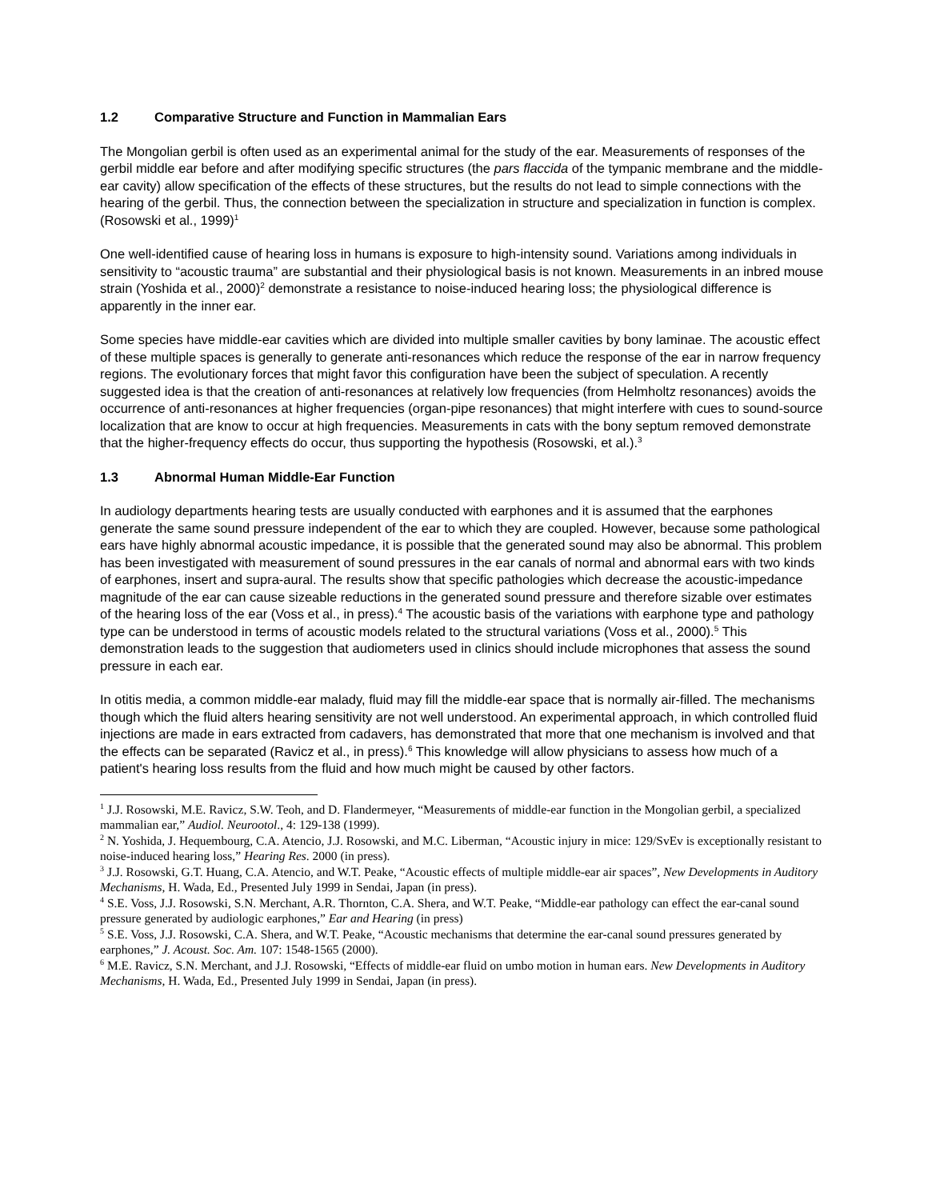1.2 Comparative Structure and Function in Mammalian Ears
The Mongolian gerbil is often used as an experimental animal for the study of the ear. Measurements of responses of the gerbil middle ear before and after modifying specific structures (the pars flaccida of the tympanic membrane and the middle-ear cavity) allow specification of the effects of these structures, but the results do not lead to simple connections with the hearing of the gerbil. Thus, the connection between the specialization in structure and specialization in function is complex. (Rosowski et al., 1999)<sup>1</sup>
One well-identified cause of hearing loss in humans is exposure to high-intensity sound. Variations among individuals in sensitivity to “acoustic trauma” are substantial and their physiological basis is not known. Measurements in an inbred mouse strain (Yoshida et al., 2000)<sup>2</sup> demonstrate a resistance to noise-induced hearing loss; the physiological difference is apparently in the inner ear.
Some species have middle-ear cavities which are divided into multiple smaller cavities by bony laminae. The acoustic effect of these multiple spaces is generally to generate anti-resonances which reduce the response of the ear in narrow frequency regions. The evolutionary forces that might favor this configuration have been the subject of speculation. A recently suggested idea is that the creation of anti-resonances at relatively low frequencies (from Helmholtz resonances) avoids the occurrence of anti-resonances at higher frequencies (organ-pipe resonances) that might interfere with cues to sound-source localization that are know to occur at high frequencies. Measurements in cats with the bony septum removed demonstrate that the higher-frequency effects do occur, thus supporting the hypothesis (Rosowski, et al.).<sup>3</sup>
1.3 Abnormal Human Middle-Ear Function
In audiology departments hearing tests are usually conducted with earphones and it is assumed that the earphones generate the same sound pressure independent of the ear to which they are coupled. However, because some pathological ears have highly abnormal acoustic impedance, it is possible that the generated sound may also be abnormal. This problem has been investigated with measurement of sound pressures in the ear canals of normal and abnormal ears with two kinds of earphones, insert and supra-aural. The results show that specific pathologies which decrease the acoustic-impedance magnitude of the ear can cause sizeable reductions in the generated sound pressure and therefore sizable over estimates of the hearing loss of the ear (Voss et al., in press).<sup>4</sup> The acoustic basis of the variations with earphone type and pathology type can be understood in terms of acoustic models related to the structural variations (Voss et al., 2000).<sup>5</sup> This demonstration leads to the suggestion that audiometers used in clinics should include microphones that assess the sound pressure in each ear.
In otitis media, a common middle-ear malady, fluid may fill the middle-ear space that is normally air-filled. The mechanisms though which the fluid alters hearing sensitivity are not well understood. An experimental approach, in which controlled fluid injections are made in ears extracted from cadavers, has demonstrated that more that one mechanism is involved and that the effects can be separated (Ravicz et al., in press).<sup>6</sup> This knowledge will allow physicians to assess how much of a patient's hearing loss results from the fluid and how much might be caused by other factors.
<sup>1</sup> J.J. Rosowski, M.E. Ravicz, S.W. Teoh, and D. Flandermeyer, “Measurements of middle-ear function in the Mongolian gerbil, a specialized mammalian ear,” Audiol. Neurootol., 4: 129-138 (1999).
<sup>2</sup> N. Yoshida, J. Hequembourg, C.A. Atencio, J.J. Rosowski, and M.C. Liberman, “Acoustic injury in mice: 129/SvEv is exceptionally resistant to noise-induced hearing loss,” Hearing Res. 2000 (in press).
<sup>3</sup> J.J. Rosowski, G.T. Huang, C.A. Atencio, and W.T. Peake, “Acoustic effects of multiple middle-ear air spaces”, New Developments in Auditory Mechanisms, H. Wada, Ed., Presented July 1999 in Sendai, Japan (in press).
<sup>4</sup> S.E. Voss, J.J. Rosowski, S.N. Merchant, A.R. Thornton, C.A. Shera, and W.T. Peake, “Middle-ear pathology can effect the ear-canal sound pressure generated by audiologic earphones,” Ear and Hearing (in press)
<sup>5</sup> S.E. Voss, J.J. Rosowski, C.A. Shera, and W.T. Peake, “Acoustic mechanisms that determine the ear-canal sound pressures generated by earphones,” J. Acoust. Soc. Am. 107: 1548-1565 (2000).
<sup>6</sup> M.E. Ravicz, S.N. Merchant, and J.J. Rosowski, “Effects of middle-ear fluid on umbo motion in human ears. New Developments in Auditory Mechanisms, H. Wada, Ed., Presented July 1999 in Sendai, Japan (in press).